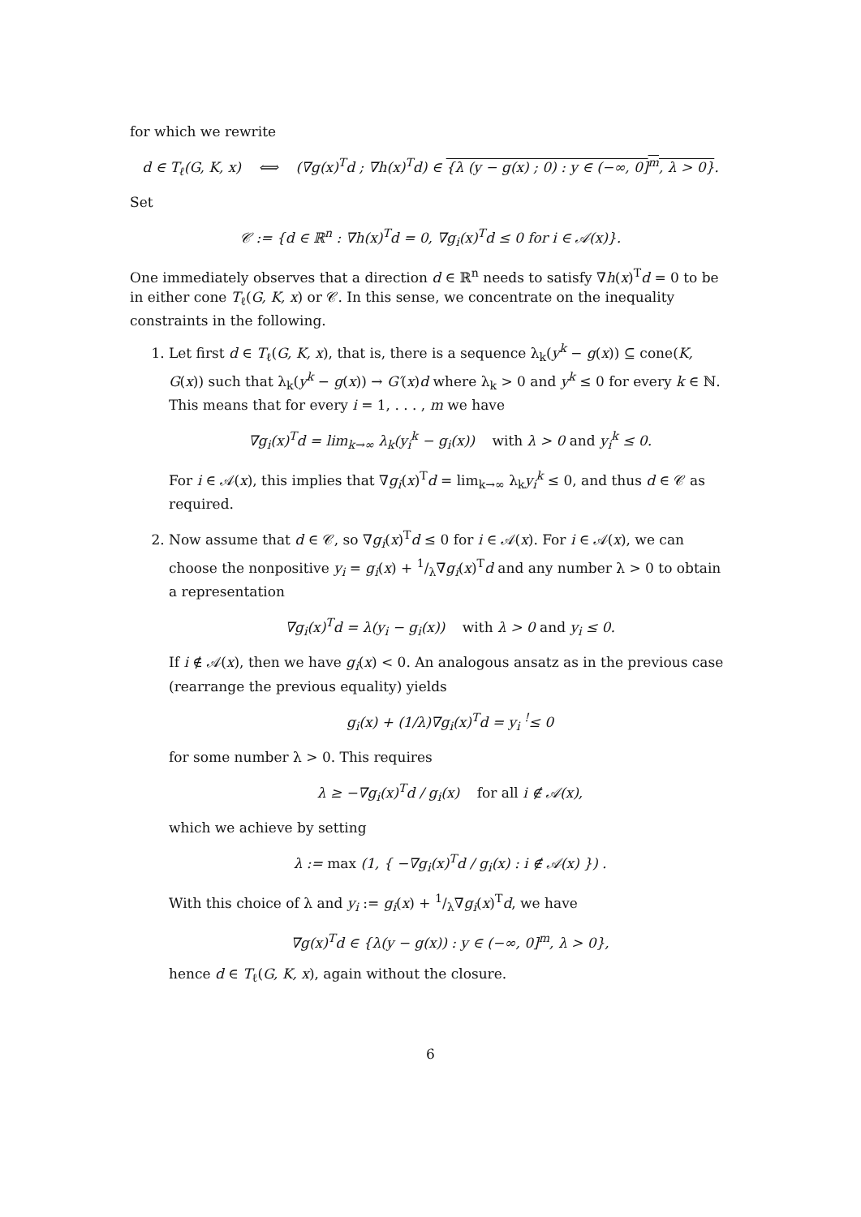for which we rewrite
d ∈ T<sub>ℓ</sub>(G, K, x) ⟺ (∇g(x)<sup>T</sup>d ; ∇h(x)<sup>T</sup>d) ∈ {λ (y − g(x) ; 0) : y ∈ (−∞, 0]<sup>m</sup>, λ > 0}.
Set
𝒞 := {d ∈ ℝ<sup>n</sup> : ∇h(x)<sup>T</sup>d = 0, ∇g<sub>i</sub>(x)<sup>T</sup>d ≤ 0 for i ∈ 𝒜(x)}.
One immediately observes that a direction d ∈ ℝ<sup>n</sup> needs to satisfy ∇h(x)<sup>T</sup>d = 0 to be in either cone T<sub>ℓ</sub>(G, K, x) or 𝒞. In this sense, we concentrate on the inequality constraints in the following.
1. Let first d ∈ T<sub>ℓ</sub>(G, K, x), that is, there is a sequence λ<sub>k</sub>(y<sup>k</sup> − g(x)) ⊆ cone(K, G(x)) such that λ<sub>k</sub>(y<sup>k</sup> − g(x)) → G′(x)d where λ<sub>k</sub> > 0 and y<sup>k</sup> ≤ 0 for every k ∈ ℕ. This means that for every i = 1, . . . , m we have
∇g<sub>i</sub>(x)<sup>T</sup>d = lim<sub>k→∞</sub> λ<sub>k</sub>(y<sub>i</sub><sup>k</sup> − g<sub>i</sub>(x)) with λ > 0 and y<sub>i</sub><sup>k</sup> ≤ 0.
For i ∈ 𝒜(x), this implies that ∇g<sub>i</sub>(x)<sup>T</sup>d = lim<sub>k→∞</sub> λ<sub>k</sub>y<sub>i</sub><sup>k</sup> ≤ 0, and thus d ∈ 𝒞 as required.
2. Now assume that d ∈ 𝒞, so ∇g<sub>i</sub>(x)<sup>T</sup>d ≤ 0 for i ∈ 𝒜(x). For i ∈ 𝒜(x), we can choose the nonpositive y<sub>i</sub> = g<sub>i</sub>(x) + 1/λ∇g<sub>i</sub>(x)<sup>T</sup>d and any number λ > 0 to obtain a representation
∇g<sub>i</sub>(x)<sup>T</sup>d = λ(y<sub>i</sub> − g<sub>i</sub>(x)) with λ > 0 and y<sub>i</sub> ≤ 0.
If i ∉ 𝒜(x), then we have g<sub>i</sub>(x) < 0. An analogous ansatz as in the previous case (rearrange the previous equality) yields
g<sub>i</sub>(x) + (1/λ)∇g<sub>i</sub>(x)<sup>T</sup>d = y<sub>i</sub> <sup>!</sup>≤ 0
for some number λ > 0. This requires
λ ≥ −∇g<sub>i</sub>(x)<sup>T</sup>d / g<sub>i</sub>(x) for all i ∉ 𝒜(x),
which we achieve by setting
λ := max (1, { −∇g<sub>i</sub>(x)<sup>T</sup>d / g<sub>i</sub>(x) : i ∉ 𝒜(x) }) .
With this choice of λ and y<sub>i</sub> := g<sub>i</sub>(x) + 1/λ∇g<sub>i</sub>(x)<sup>T</sup>d, we have
∇g(x)<sup>T</sup>d ∈ {λ(y − g(x)) : y ∈ (−∞, 0]<sup>m</sup>, λ > 0},
hence d ∈ T<sub>ℓ</sub>(G, K, x), again without the closure.
6